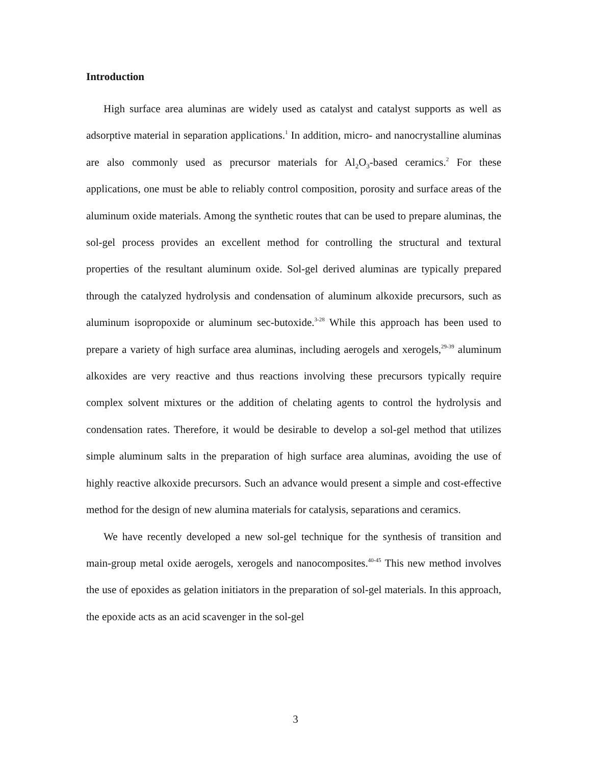Introduction
High surface area aluminas are widely used as catalyst and catalyst supports as well as adsorptive material in separation applications.<sup>1</sup> In addition, micro- and nanocrystalline aluminas are also commonly used as precursor materials for Al<sub>2</sub>O<sub>3</sub>-based ceramics.<sup>2</sup> For these applications, one must be able to reliably control composition, porosity and surface areas of the aluminum oxide materials. Among the synthetic routes that can be used to prepare aluminas, the sol-gel process provides an excellent method for controlling the structural and textural properties of the resultant aluminum oxide. Sol-gel derived aluminas are typically prepared through the catalyzed hydrolysis and condensation of aluminum alkoxide precursors, such as aluminum isopropoxide or aluminum sec-butoxide.<sup>3-28</sup> While this approach has been used to prepare a variety of high surface area aluminas, including aerogels and xerogels,<sup>29-39</sup> aluminum alkoxides are very reactive and thus reactions involving these precursors typically require complex solvent mixtures or the addition of chelating agents to control the hydrolysis and condensation rates. Therefore, it would be desirable to develop a sol-gel method that utilizes simple aluminum salts in the preparation of high surface area aluminas, avoiding the use of highly reactive alkoxide precursors. Such an advance would present a simple and cost-effective method for the design of new alumina materials for catalysis, separations and ceramics.
We have recently developed a new sol-gel technique for the synthesis of transition and main-group metal oxide aerogels, xerogels and nanocomposites.<sup>40-45</sup> This new method involves the use of epoxides as gelation initiators in the preparation of sol-gel materials. In this approach, the epoxide acts as an acid scavenger in the sol-gel
3